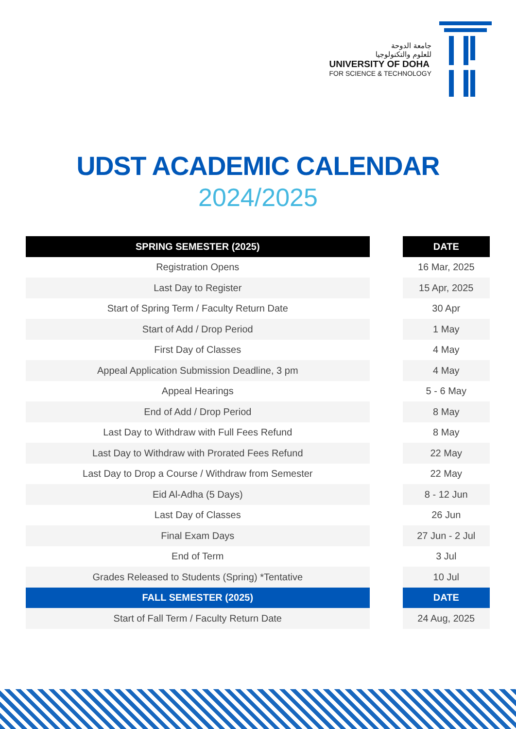جامعة الدوحة
للعلوم والتكنولوجيا
UNIVERSITY OF DOHA
FOR SCIENCE & TECHNOLOGY
UDST ACADEMIC CALENDAR
2024/2025
| SPRING SEMESTER (2025) | | DATE |
| Registration Opens | | 16 Mar, 2025 |
| Last Day to Register | | 15 Apr, 2025 |
| Start of Spring Term / Faculty Return Date | | 30 Apr |
| Start of Add / Drop Period | | 1 May |
| First Day of Classes | | 4 May |
| Appeal Application Submission Deadline, 3 pm | | 4 May |
| Appeal Hearings | | 5 - 6 May |
| End of Add / Drop Period | | 8 May |
| Last Day to Withdraw with Full Fees Refund | | 8 May |
| Last Day to Withdraw with Prorated Fees Refund | | 22 May |
| Last Day to Drop a Course / Withdraw from Semester | | 22 May |
| Eid Al-Adha (5 Days) | | 8 - 12 Jun |
| Last Day of Classes | | 26 Jun |
| Final Exam Days | | 27 Jun - 2 Jul |
| End of Term | | 3 Jul |
| Grades Released to Students (Spring) *Tentative | | 10 Jul |
| FALL SEMESTER (2025) | | DATE |
| Start of Fall Term / Faculty Return Date | | 24 Aug, 2025 |